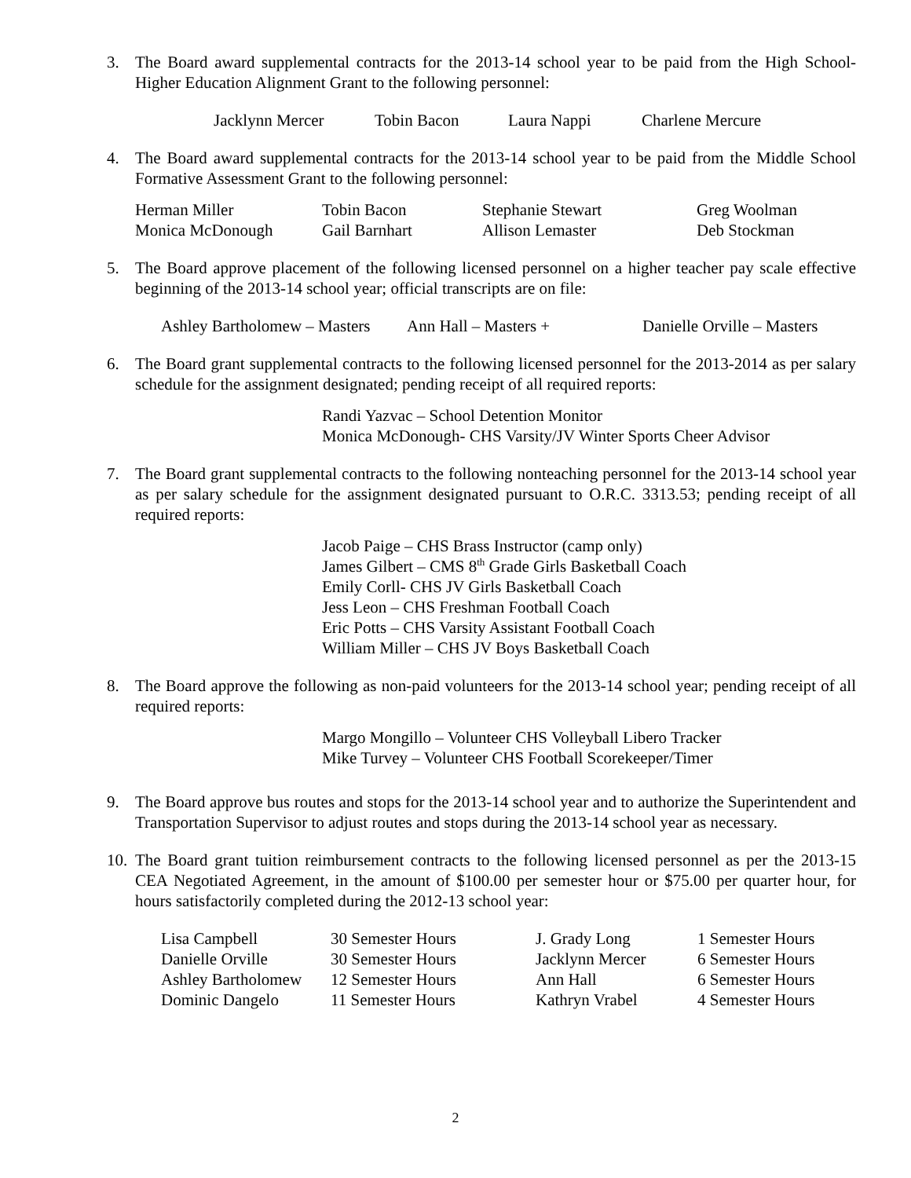3. The Board award supplemental contracts for the 2013-14 school year to be paid from the High School-Higher Education Alignment Grant to the following personnel:
| Jacklynn Mercer | Tobin Bacon | Laura Nappi | Charlene Mercure |
4. The Board award supplemental contracts for the 2013-14 school year to be paid from the Middle School Formative Assessment Grant to the following personnel:
| Herman Miller | Tobin Bacon | Stephanie Stewart | Greg Woolman |
| Monica McDonough | Gail Barnhart | Allison Lemaster | Deb Stockman |
5. The Board approve placement of the following licensed personnel on a higher teacher pay scale effective beginning of the 2013-14 school year; official transcripts are on file:
| Ashley Bartholomew – Masters | Ann Hall – Masters + | Danielle Orville – Masters |
6. The Board grant supplemental contracts to the following licensed personnel for the 2013-2014 as per salary schedule for the assignment designated; pending receipt of all required reports:
Randi Yazvac – School Detention Monitor
Monica McDonough- CHS Varsity/JV Winter Sports Cheer Advisor
7. The Board grant supplemental contracts to the following nonteaching personnel for the 2013-14 school year as per salary schedule for the assignment designated pursuant to O.R.C. 3313.53; pending receipt of all required reports:
Jacob Paige – CHS Brass Instructor (camp only)
James Gilbert – CMS 8<sup>th</sup> Grade Girls Basketball Coach
Emily Corll- CHS JV Girls Basketball Coach
Jess Leon – CHS Freshman Football Coach
Eric Potts – CHS Varsity Assistant Football Coach
William Miller – CHS JV Boys Basketball Coach
8. The Board approve the following as non-paid volunteers for the 2013-14 school year; pending receipt of all required reports:
Margo Mongillo – Volunteer CHS Volleyball Libero Tracker
Mike Turvey – Volunteer CHS Football Scorekeeper/Timer
9. The Board approve bus routes and stops for the 2013-14 school year and to authorize the Superintendent and Transportation Supervisor to adjust routes and stops during the 2013-14 school year as necessary.
10.
The Board grant tuition reimbursement contracts to the following licensed personnel as per the 2013-15 CEA Negotiated Agreement, in the amount of $100.00 per semester hour or $75.00 per quarter hour, for hours satisfactorily completed during the 2012-13 school year:
| Lisa Campbell | 30 Semester Hours | J. Grady Long | 1 Semester Hours |
| Danielle Orville | 30 Semester Hours | Jacklynn Mercer | 6 Semester Hours |
| Ashley Bartholomew | 12 Semester Hours | Ann Hall | 6 Semester Hours |
| Dominic Dangelo | 11 Semester Hours | Kathryn Vrabel | 4 Semester Hours |
2